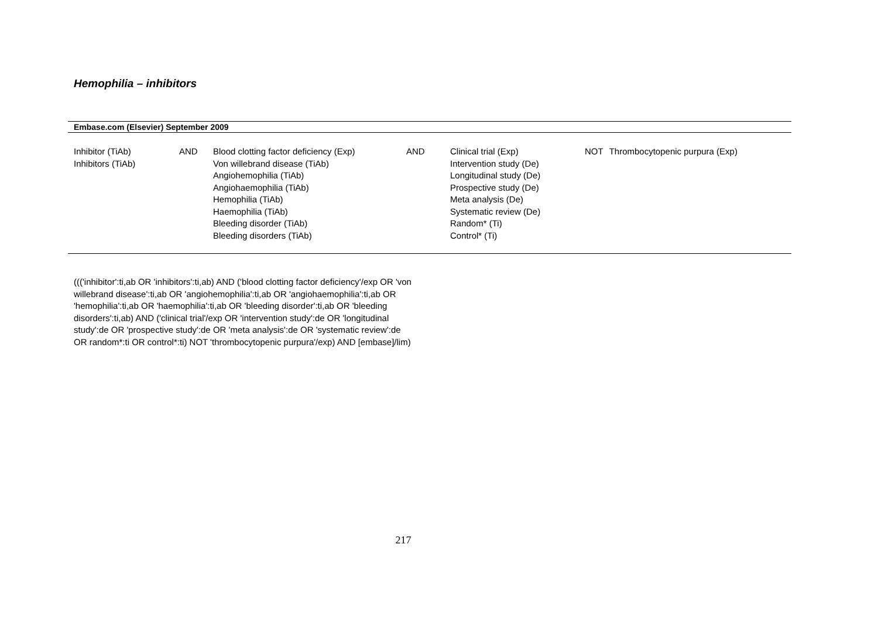Hemophilia – inhibitors
| Embase.com (Elsevier) September 2009 | | | | | | |
| --- | --- | --- | --- | --- | --- | --- |
| Inhibitor (TiAb) Inhibitors (TiAb) | AND | Blood clotting factor deficiency (Exp) Von willebrand disease (TiAb) Angiohemophilia (TiAb) Angiohaemophilia (TiAb) Hemophilia (TiAb) Haemophilia (TiAb) Bleeding disorder (TiAb) Bleeding disorders (TiAb) | AND | Clinical trial (Exp) Intervention study (De) Longitudinal study (De) Prospective study (De) Meta analysis (De) Systematic review (De) Random* (Ti) Control* (Ti) | NOT | Thrombocytopenic purpura (Exp) |
((('inhibitor':ti,ab OR 'inhibitors':ti,ab) AND ('blood clotting factor deficiency'/exp OR 'von willebrand disease':ti,ab OR 'angiohemophilia':ti,ab OR 'angiohaemophilia':ti,ab OR 'hemophilia':ti,ab OR 'haemophilia':ti,ab OR 'bleeding disorder':ti,ab OR 'bleeding disorders':ti,ab) AND ('clinical trial'/exp OR 'intervention study':de OR 'longitudinal study':de OR 'prospective study':de OR 'meta analysis':de OR 'systematic review':de OR random*:ti OR control*:ti) NOT 'thrombocytopenic purpura'/exp) AND [embase]/lim)
217